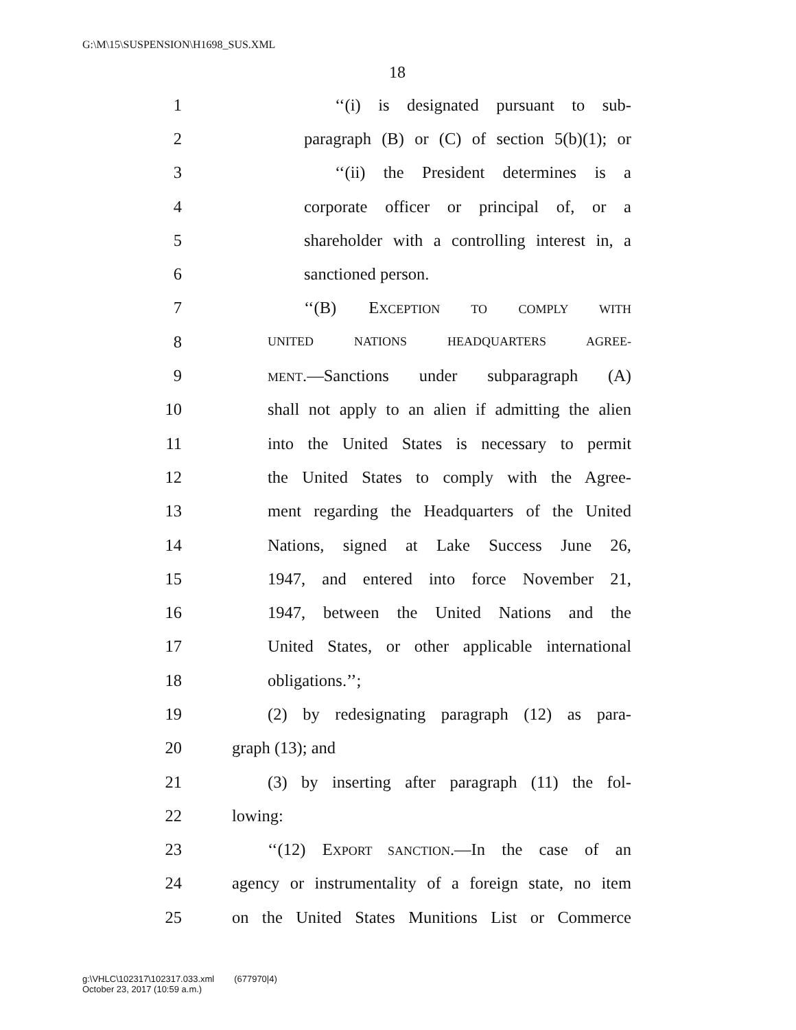G:\M\15\SUSPENSION\H1698_SUS.XML
18
1 ‘‘(i) is designated pursuant to sub-
2 paragraph (B) or (C) of section 5(b)(1); or
3 ‘‘(ii) the President determines is a
4 corporate officer or principal of, or a
5 shareholder with a controlling interest in, a
6 sanctioned person.
7 ‘‘(B) EXCEPTION TO COMPLY WITH
8 UNITED NATIONS HEADQUARTERS AGREE-
9 MENT.—Sanctions under subparagraph (A)
10 shall not apply to an alien if admitting the alien
11 into the United States is necessary to permit
12 the United States to comply with the Agree-
13 ment regarding the Headquarters of the United
14 Nations, signed at Lake Success June 26,
15 1947, and entered into force November 21,
16 1947, between the United Nations and the
17 United States, or other applicable international
18 obligations.’’;
19 (2) by redesignating paragraph (12) as para-
20 graph (13); and
21 (3) by inserting after paragraph (11) the fol-
22 lowing:
23 ‘‘(12) EXPORT SANCTION.—In the case of an
24 agency or instrumentality of a foreign state, no item
25 on the United States Munitions List or Commerce
g:\VHLC\102317\102317.033.xml (677970|4)
October 23, 2017 (10:59 a.m.)